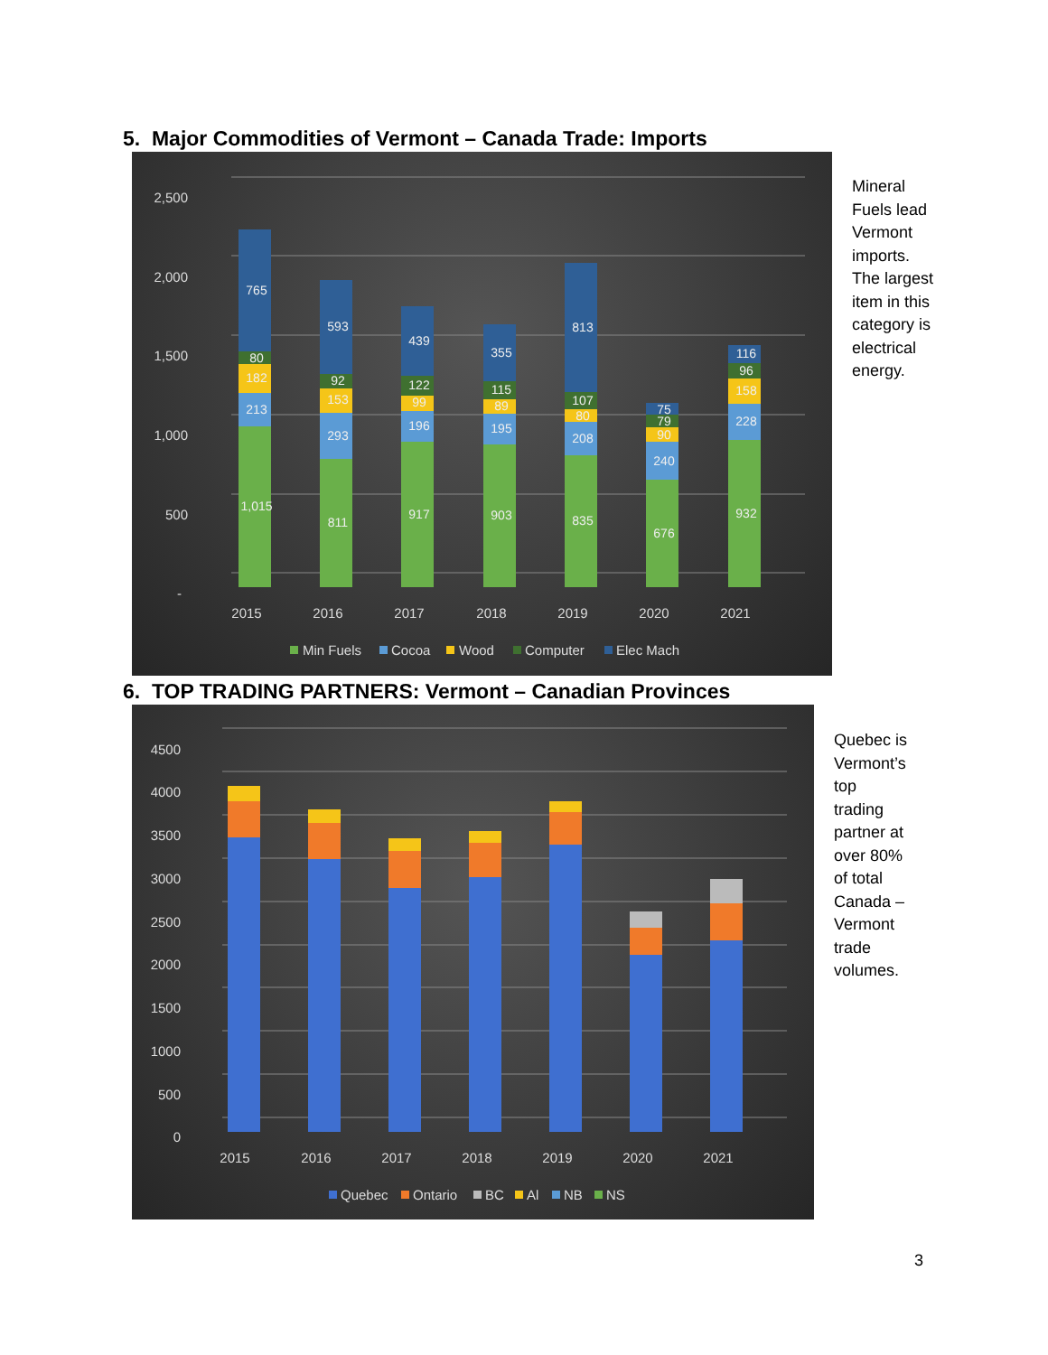5. Major Commodities of Vermont – Canada Trade: Imports
2,500
2,000
1,500
1,000
500
-
2015
2016
2017
2018
2019
2020
2021
1,015
213
182
80
765
811
293
153
92
593
917
196
99
122
439
903
195
89
115
355
835
208
80
107
813
676
240
90
79
75
932
228
158
96
116
Min Fuels
Cocoa
Wood
Computer
Elec Mach
Mineral
Fuels lead
Vermont
imports.
The largest
item in this
category is
electrical
energy.
6. TOP TRADING PARTNERS: Vermont – Canadian Provinces
4500
4000
3500
3000
2500
2000
1500
1000
500
0
2015
2016
2017
2018
2019
2020
2021
Quebec
Ontario
BC
Al
NB
NS
Quebec is
Vermont’s
top
trading
partner at
over 80%
of total
Canada –
Vermont
trade
volumes.
3